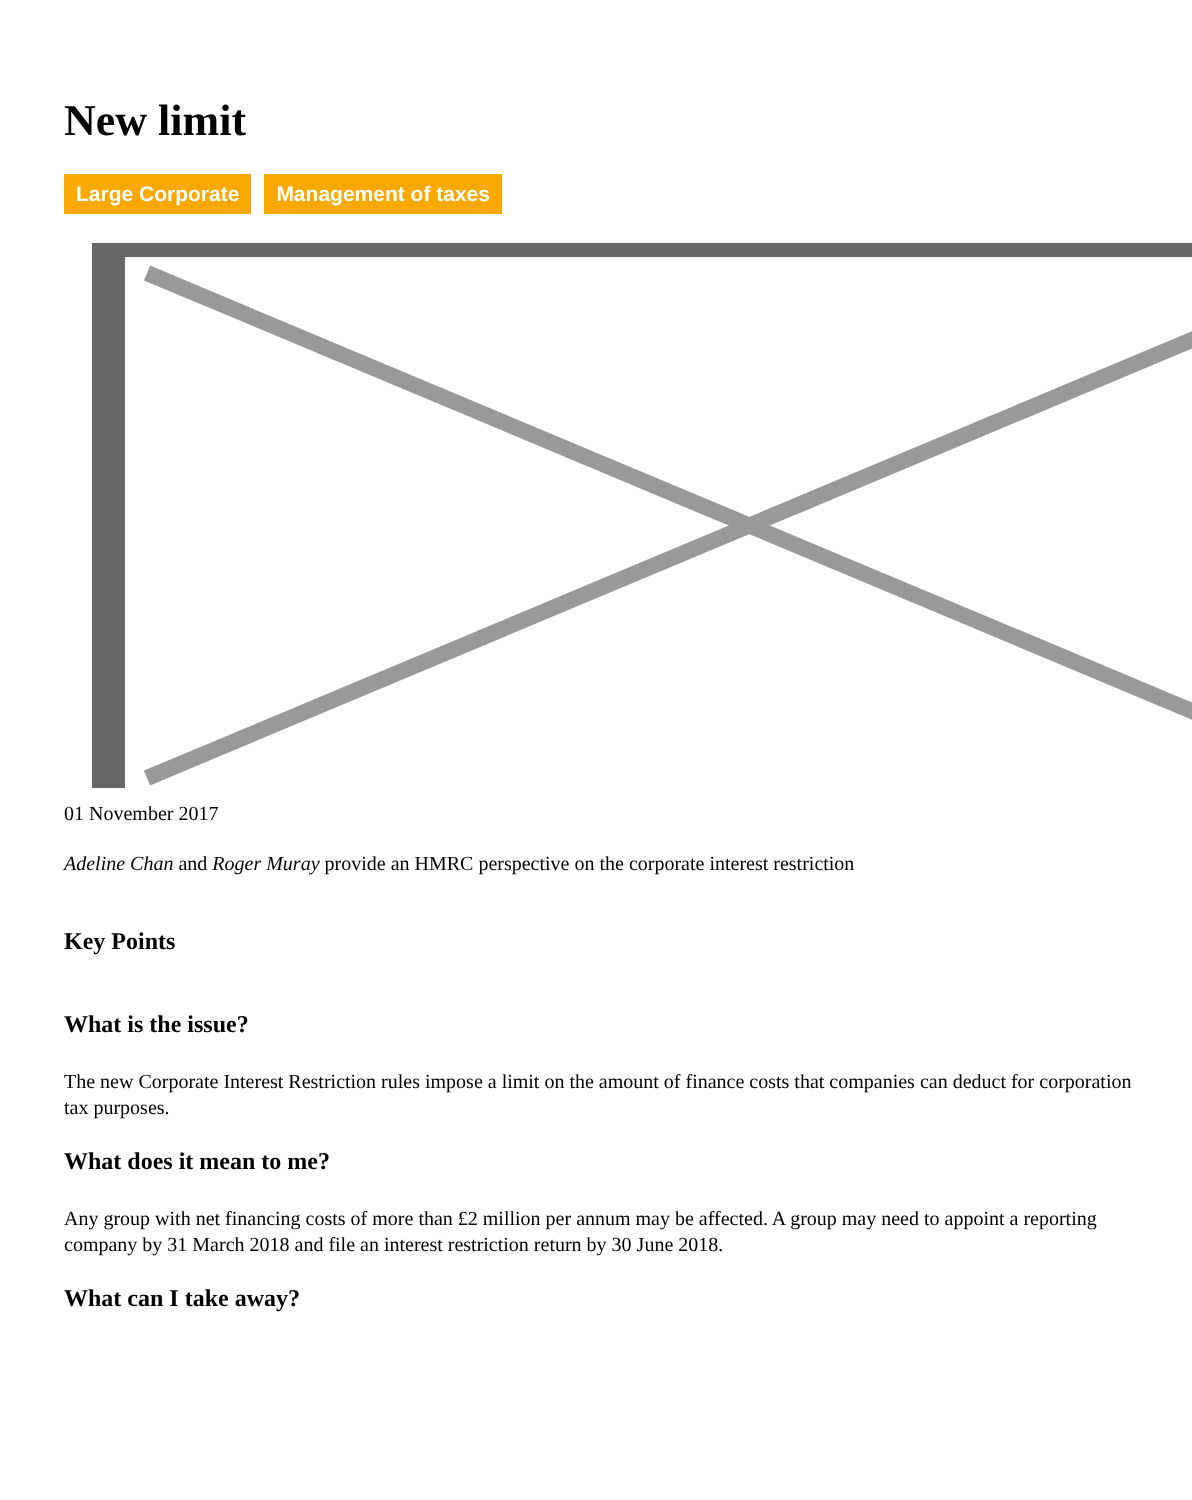New limit
Large Corporate Management of taxes
01 November 2017
Adeline Chan and Roger Muray provide an HMRC perspective on the corporate interest restriction
Key Points
What is the issue?
The new Corporate Interest Restriction rules impose a limit on the amount of finance costs that companies can deduct for corporation tax purposes.
What does it mean to me?
Any group with net financing costs of more than £2 million per annum may be affected. A group may need to appoint a reporting company by 31 March 2018 and file an interest restriction return by 30 June 2018.
What can I take away?